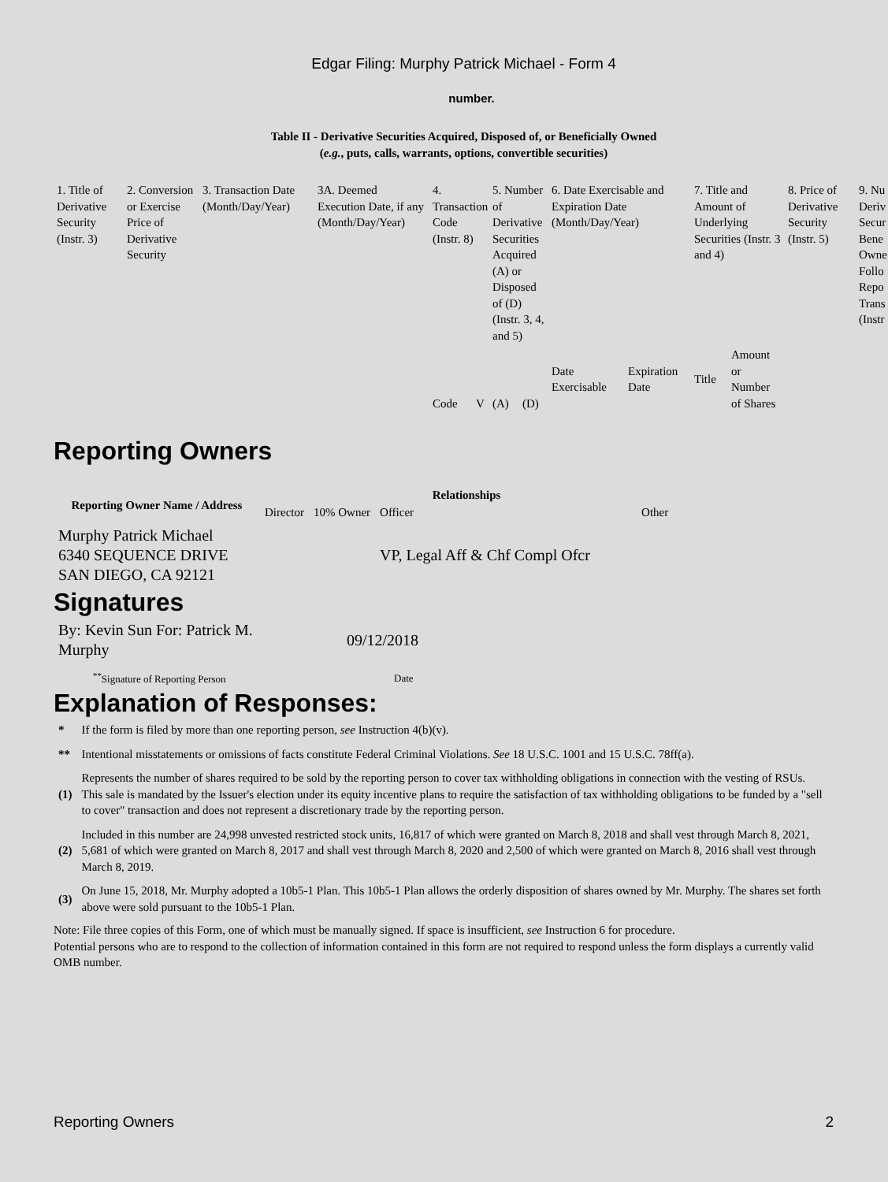Edgar Filing: Murphy Patrick Michael - Form 4
number.
Table II - Derivative Securities Acquired, Disposed of, or Beneficially Owned
(e.g., puts, calls, warrants, options, convertible securities)
| 1. Title of Derivative Security (Instr. 3) | 2. Conversion or Exercise Price of Derivative Security | 3. Transaction Date (Month/Day/Year) | 3A. Deemed Execution Date, if any (Month/Day/Year) | 4. Transaction Code (Instr. 8) | | 5. Number of Derivative Securities Acquired (A) or Disposed of (D) (Instr. 3, 4, and 5) | | 6. Date Exercisable and Expiration Date (Month/Day/Year) | | 7. Title and Amount of Underlying Securities (Instr. 3 and 4) | | 8. Price of Derivative Security (Instr. 5) | 9. Nu Deriv Secur Bene Owne Follo Repo Trans (Instr |
| | | | | Code | V | (A) | (D) | Date Exercisable | Expiration Date | Title | Amount or Number of Shares | | |
Reporting Owners
| Reporting Owner Name / Address | Relationships | | | |
| --- | --- | --- | --- | --- |
| | Director | 10% Owner | Officer | Other |
| Murphy Patrick Michael 6340 SEQUENCE DRIVE SAN DIEGO, CA 92121 | | | VP, Legal Aff & Chf Compl Ofcr | |
Signatures
| By: Kevin Sun For: Patrick M. Murphy | 09/12/2018 |
| <sup>**</sup> Signature of Reporting Person | Date |
Explanation of Responses:
| * | If the form is filed by more than one reporting person, see Instruction 4(b)(v). |
| ** | Intentional misstatements or omissions of facts constitute Federal Criminal Violations. See 18 U.S.C. 1001 and 15 U.S.C. 78ff(a). |
| (1) | Represents the number of shares required to be sold by the reporting person to cover tax withholding obligations in connection with the vesting of RSUs. This sale is mandated by the Issuer's election under its equity incentive plans to require the satisfaction of tax withholding obligations to be funded by a "sell to cover" transaction and does not represent a discretionary trade by the reporting person. |
| (2) | Included in this number are 24,998 unvested restricted stock units, 16,817 of which were granted on March 8, 2018 and shall vest through March 8, 2021, 5,681 of which were granted on March 8, 2017 and shall vest through March 8, 2020 and 2,500 of which were granted on March 8, 2016 shall vest through March 8, 2019. |
| (3) | On June 15, 2018, Mr. Murphy adopted a 10b5-1 Plan. This 10b5-1 Plan allows the orderly disposition of shares owned by Mr. Murphy. The shares set forth above were sold pursuant to the 10b5-1 Plan. |
Note: File three copies of this Form, one of which must be manually signed. If space is insufficient, see Instruction 6 for procedure.
Potential persons who are to respond to the collection of information contained in this form are not required to respond unless the form displays a currently valid OMB number.
Reporting Owners 2